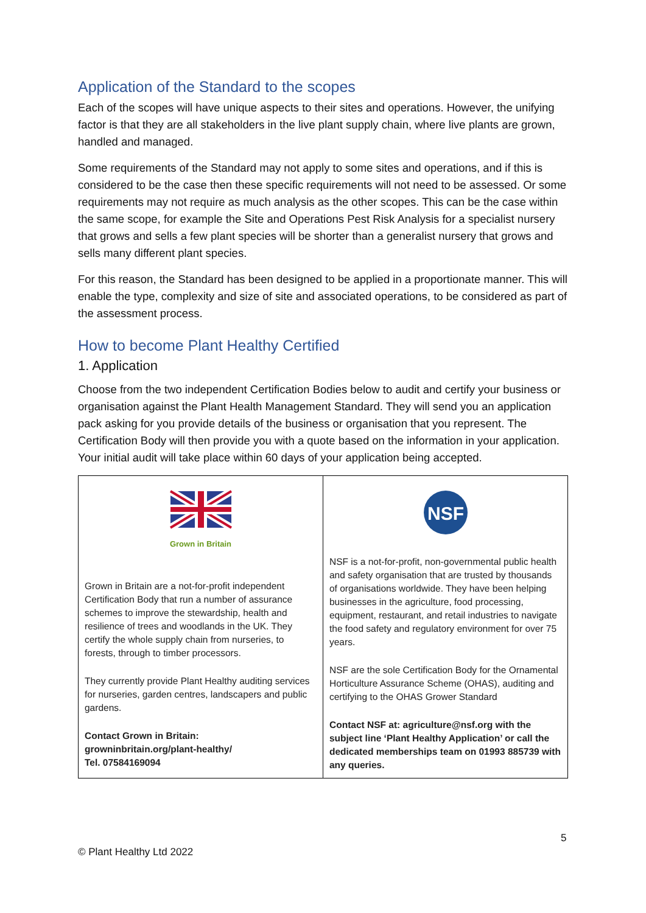Application of the Standard to the scopes
Each of the scopes will have unique aspects to their sites and operations. However, the unifying factor is that they are all stakeholders in the live plant supply chain, where live plants are grown, handled and managed.
Some requirements of the Standard may not apply to some sites and operations, and if this is considered to be the case then these specific requirements will not need to be assessed. Or some requirements may not require as much analysis as the other scopes. This can be the case within the same scope, for example the Site and Operations Pest Risk Analysis for a specialist nursery that grows and sells a few plant species will be shorter than a generalist nursery that grows and sells many different plant species.
For this reason, the Standard has been designed to be applied in a proportionate manner. This will enable the type, complexity and size of site and associated operations, to be considered as part of the assessment process.
How to become Plant Healthy Certified
1. Application
Choose from the two independent Certification Bodies below to audit and certify your business or organisation against the Plant Health Management Standard. They will send you an application pack asking for you provide details of the business or organisation that you represent. The Certification Body will then provide you with a quote based on the information in your application. Your initial audit will take place within 60 days of your application being accepted.
| Grown in Britain Grown in Britain are a not-for-profit independent Certification Body that run a number of assurance schemes to improve the stewardship, health and resilience of trees and woodlands in the UK. They certify the whole supply chain from nurseries, to forests, through to timber processors. They currently provide Plant Healthy auditing services for nurseries, garden centres, landscapers and public gardens. Contact Grown in Britain: growninbritain.org/plant-healthy/ Tel. 07584169094 | NSF NSF is a not-for-profit, non-governmental public health and safety organisation that are trusted by thousands of organisations worldwide. They have been helping businesses in the agriculture, food processing, equipment, restaurant, and retail industries to navigate the food safety and regulatory environment for over 75 years. NSF are the sole Certification Body for the Ornamental Horticulture Assurance Scheme (OHAS), auditing and certifying to the OHAS Grower Standard Contact NSF at: agriculture@nsf.org with the subject line ‘Plant Healthy Application’ or call the dedicated memberships team on 01993 885739 with any queries. |
5
© Plant Healthy Ltd 2022